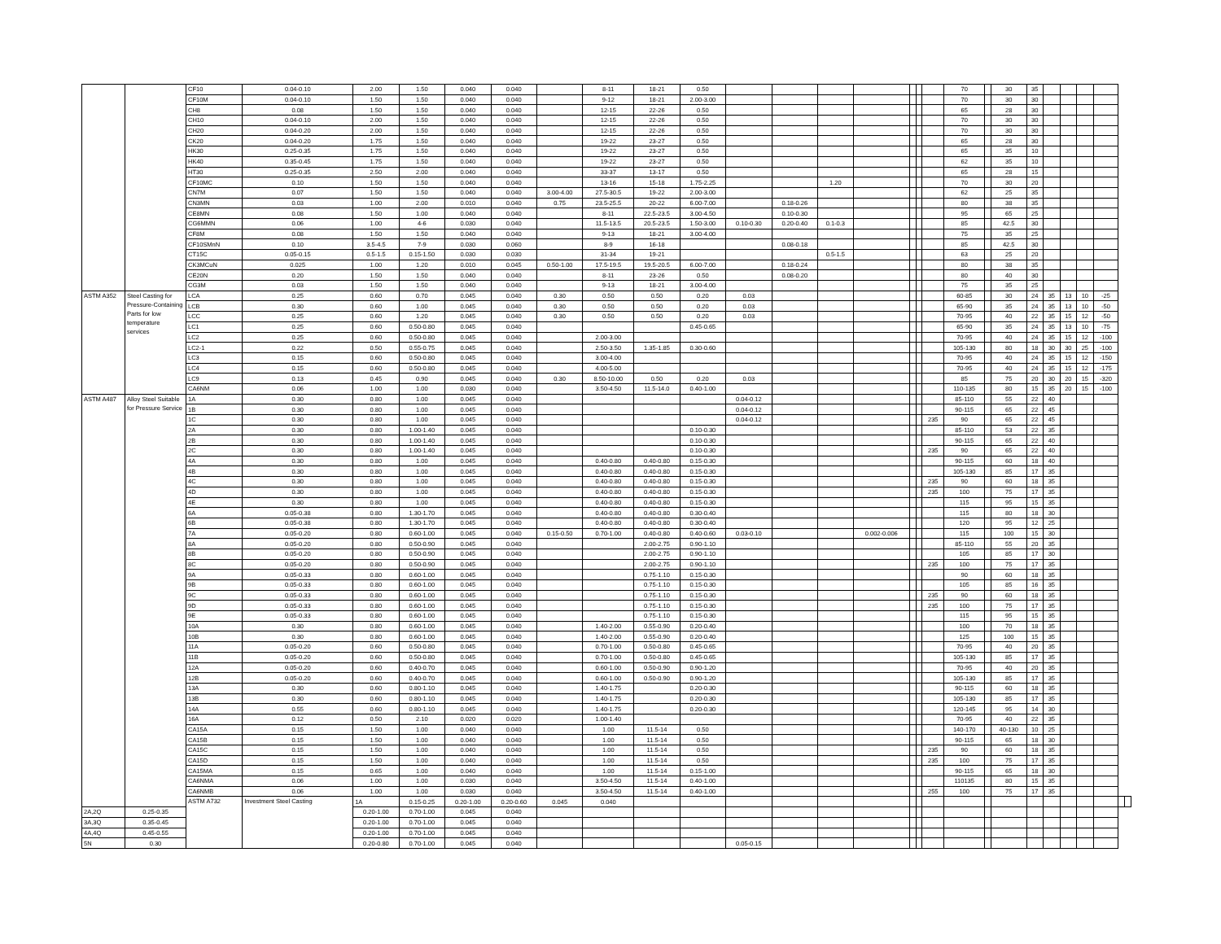| | | CF10 | 0.04-0.10 | 2.00 | 1.50 | 0.040 | 0.040 | | 8-11 | 18-21 | 0.50 | | | | | | | | 70 | | 30 | 35 | | | | | | |
| | | CF10M | 0.04-0.10 | 1.50 | 1.50 | 0.040 | 0.040 | | 9-12 | 18-21 | 2.00-3.00 | | | | | | | | 70 | | 30 | 30 | | | | | | |
| | | CH8 | 0.08 | 1.50 | 1.50 | 0.040 | 0.040 | | 12-15 | 22-26 | 0.50 | | | | | | | | 65 | | 28 | 30 | | | | | | |
| | | CH10 | 0.04-0.10 | 2.00 | 1.50 | 0.040 | 0.040 | | 12-15 | 22-26 | 0.50 | | | | | | | | 70 | | 30 | 30 | | | | | | |
| | | CH20 | 0.04-0.20 | 2.00 | 1.50 | 0.040 | 0.040 | | 12-15 | 22-26 | 0.50 | | | | | | | | 70 | | 30 | 30 | | | | | | |
| | | CK20 | 0.04-0.20 | 1.75 | 1.50 | 0.040 | 0.040 | | 19-22 | 23-27 | 0.50 | | | | | | | | 65 | | 28 | 30 | | | | | | |
| | | HK30 | 0.25-0.35 | 1.75 | 1.50 | 0.040 | 0.040 | | 19-22 | 23-27 | 0.50 | | | | | | | | 65 | | 35 | 10 | | | | | | |
| | | HK40 | 0.35-0.45 | 1.75 | 1.50 | 0.040 | 0.040 | | 19-22 | 23-27 | 0.50 | | | | | | | | 62 | | 35 | 10 | | | | | | |
| | | HT30 | 0.25-0.35 | 2.50 | 2.00 | 0.040 | 0.040 | | 33-37 | 13-17 | 0.50 | | | | | | | | 65 | | 28 | 15 | | | | | | |
| | | CF10MC | 0.10 | 1.50 | 1.50 | 0.040 | 0.040 | | 13-16 | 15-18 | 1.75-2.25 | | | 1.20 | | | | | 70 | | 30 | 20 | | | | | | |
| | | CN7M | 0.07 | 1.50 | 1.50 | 0.040 | 0.040 | 3.00-4.00 | 27.5-30.5 | 19-22 | 2.00-3.00 | | | | | | | | 62 | | 25 | 35 | | | | | | |
| | | CN3MN | 0.03 | 1.00 | 2.00 | 0.010 | 0.040 | 0.75 | 23.5-25.5 | 20-22 | 6.00-7.00 | | 0.18-0.26 | | | | | | 80 | | 38 | 35 | | | | | | |
| | | CE8MN | 0.08 | 1.50 | 1.00 | 0.040 | 0.040 | | 8-11 | 22.5-23.5 | 3.00-4.50 | | 0.10-0.30 | | | | | | 95 | | 65 | 25 | | | | | | |
| | | CG6MMN | 0.06 | 1.00 | 4-6 | 0.030 | 0.040 | | 11.5-13.5 | 20.5-23.5 | 1.50-3.00 | 0.10-0.30 | 0.20-0.40 | 0.1-0.3 | | | | | 85 | | 42.5 | 30 | | | | | | |
| | | CF8M | 0.08 | 1.50 | 1.50 | 0.040 | 0.040 | | 9-13 | 18-21 | 3.00-4.00 | | | | | | | | 75 | | 35 | 25 | | | | | | |
| | | CF10SMnN | 0.10 | 3.5-4.5 | 7-9 | 0.030 | 0.060 | | 8-9 | 16-18 | | | 0.08-0.18 | | | | | | 85 | | 42.5 | 30 | | | | | | |
| | | CT15C | 0.05-0.15 | 0.5-1.5 | 0.15-1.50 | 0.030 | 0.030 | | 31-34 | 19-21 | | | | 0.5-1.5 | | | | | 63 | | 25 | 20 | | | | | | |
| | | CK3MCuN | 0.025 | 1.00 | 1.20 | 0.010 | 0.045 | 0.50-1.00 | 17.5-19.5 | 19.5-20.5 | 6.00-7.00 | | 0.18-0.24 | | | | | | 80 | | 38 | 35 | | | | | | |
| | | CE20N | 0.20 | 1.50 | 1.50 | 0.040 | 0.040 | | 8-11 | 23-26 | 0.50 | | 0.08-0.20 | | | | | | 80 | | 40 | 30 | | | | | | |
| | | CG3M | 0.03 | 1.50 | 1.50 | 0.040 | 0.040 | | 9-13 | 18-21 | 3.00-4.00 | | | | | | | | 75 | | 35 | 25 | | | | | | |
| ASTM A352 | Steel Casting for Pressure-Containing Parts for low temperature services | LCA | 0.25 | 0.60 | 0.70 | 0.045 | 0.040 | 0.30 | 0.50 | 0.50 | 0.20 | 0.03 | | | | | | | 60-85 | | 30 | 24 | 35 | 13 | 10 | -25 | | |
| | | LCB | 0.30 | 0.60 | 1.00 | 0.045 | 0.040 | 0.30 | 0.50 | 0.50 | 0.20 | 0.03 | | | | | | | 65-90 | | 35 | 24 | 35 | 13 | 10 | -50 | | |
| | | LCC | 0.25 | 0.60 | 1.20 | 0.045 | 0.040 | 0.30 | 0.50 | 0.50 | 0.20 | 0.03 | | | | | | | 70-95 | | 40 | 22 | 35 | 15 | 12 | -50 | | |
| | | LC1 | 0.25 | 0.60 | 0.50-0.80 | 0.045 | 0.040 | | | | 0.45-0.65 | | | | | | | | 65-90 | | 35 | 24 | 35 | 13 | 10 | -75 | | |
| | | LC2 | 0.25 | 0.60 | 0.50-0.80 | 0.045 | 0.040 | | 2.00-3.00 | | | | | | | | | | 70-95 | | 40 | 24 | 35 | 15 | 12 | -100 | | |
| | | LC2-1 | 0.22 | 0.50 | 0.55-0.75 | 0.045 | 0.040 | | 2.50-3.50 | 1.35-1.85 | 0.30-0.60 | | | | | | | | 105-130 | | 80 | 18 | 30 | 30 | 25 | -100 | | |
| | | LC3 | 0.15 | 0.60 | 0.50-0.80 | 0.045 | 0.040 | | 3.00-4.00 | | | | | | | | | | 70-95 | | 40 | 24 | 35 | 15 | 12 | -150 | | |
| | | LC4 | 0.15 | 0.60 | 0.50-0.80 | 0.045 | 0.040 | | 4.00-5.00 | | | | | | | | | | 70-95 | | 40 | 24 | 35 | 15 | 12 | -175 | | |
| | | LC9 | 0.13 | 0.45 | 0.90 | 0.045 | 0.040 | 0.30 | 8.50-10.00 | 0.50 | 0.20 | 0.03 | | | | | | | 85 | | 75 | 20 | 30 | 20 | 15 | -320 | | |
| | | CA6NM | 0.06 | 1.00 | 1.00 | 0.030 | 0.040 | | 3.50-4.50 | 11.5-14.0 | 0.40-1.00 | | | | | | | | 110-135 | | 80 | 15 | 35 | 20 | 15 | -100 | | |
| ASTM A487 | Alloy Steel Suitable for Pressure Service | 1A | 0.30 | 0.80 | 1.00 | 0.045 | 0.040 | | | | | 0.04-0.12 | | | | | | | 85-110 | | 55 | 22 | 40 | | | | | |
| | | 1B | 0.30 | 0.80 | 1.00 | 0.045 | 0.040 | | | | | 0.04-0.12 | | | | | | | 90-115 | | 65 | 22 | 45 | | | | | |
| | | 1C | 0.30 | 0.80 | 1.00 | 0.045 | 0.040 | | | | | 0.04-0.12 | | | | | | 235 | 90 | | 65 | 22 | 45 | | | | | |
| | | 2A | 0.30 | 0.80 | 1.00-1.40 | 0.045 | 0.040 | | | | 0.10-0.30 | | | | | | | | 85-110 | | 53 | 22 | 35 | | | | | |
| | | 2B | 0.30 | 0.80 | 1.00-1.40 | 0.045 | 0.040 | | | | 0.10-0.30 | | | | | | | | 90-115 | | 65 | 22 | 40 | | | | | |
| | | 2C | 0.30 | 0.80 | 1.00-1.40 | 0.045 | 0.040 | | | | 0.10-0.30 | | | | | | | 235 | 90 | | 65 | 22 | 40 | | | | | |
| | | 4A | 0.30 | 0.80 | 1.00 | 0.045 | 0.040 | | 0.40-0.80 | 0.40-0.80 | 0.15-0.30 | | | | | | | | 90-115 | | 60 | 18 | 40 | | | | | |
| | | 4B | 0.30 | 0.80 | 1.00 | 0.045 | 0.040 | | 0.40-0.80 | 0.40-0.80 | 0.15-0.30 | | | | | | | | 105-130 | | 85 | 17 | 35 | | | | | |
| | | 4C | 0.30 | 0.80 | 1.00 | 0.045 | 0.040 | | 0.40-0.80 | 0.40-0.80 | 0.15-0.30 | | | | | | | 235 | 90 | | 60 | 18 | 35 | | | | | |
| | | 4D | 0.30 | 0.80 | 1.00 | 0.045 | 0.040 | | 0.40-0.80 | 0.40-0.80 | 0.15-0.30 | | | | | | | 235 | 100 | | 75 | 17 | 35 | | | | | |
| | | 4E | 0.30 | 0.80 | 1.00 | 0.045 | 0.040 | | 0.40-0.80 | 0.40-0.80 | 0.15-0.30 | | | | | | | | 115 | | 95 | 15 | 35 | | | | | |
| | | 6A | 0.05-0.38 | 0.80 | 1.30-1.70 | 0.045 | 0.040 | | 0.40-0.80 | 0.40-0.80 | 0.30-0.40 | | | | | | | | 115 | | 80 | 18 | 30 | | | | | |
| | | 6B | 0.05-0.38 | 0.80 | 1.30-1.70 | 0.045 | 0.040 | | 0.40-0.80 | 0.40-0.80 | 0.30-0.40 | | | | | | | | 120 | | 95 | 12 | 25 | | | | | |
| | | 7A | 0.05-0.20 | 0.80 | 0.60-1.00 | 0.045 | 0.040 | 0.15-0.50 | 0.70-1.00 | 0.40-0.80 | 0.40-0.60 | 0.03-0.10 | | | 0.002-0.006 | | | | 115 | | 100 | 15 | 30 | | | | | |
| | | 8A | 0.05-0.20 | 0.80 | 0.50-0.90 | 0.045 | 0.040 | | | 2.00-2.75 | 0.90-1.10 | | | | | | | | 85-110 | | 55 | 20 | 35 | | | | | |
| | | 8B | 0.05-0.20 | 0.80 | 0.50-0.90 | 0.045 | 0.040 | | | 2.00-2.75 | 0.90-1.10 | | | | | | | | 105 | | 85 | 17 | 30 | | | | | |
| | | 8C | 0.05-0.20 | 0.80 | 0.50-0.90 | 0.045 | 0.040 | | | 2.00-2.75 | 0.90-1.10 | | | | | | | 235 | 100 | | 75 | 17 | 35 | | | | | |
| | | 9A | 0.05-0.33 | 0.80 | 0.60-1.00 | 0.045 | 0.040 | | | 0.75-1.10 | 0.15-0.30 | | | | | | | | 90 | | 60 | 18 | 35 | | | | | |
| | | 9B | 0.05-0.33 | 0.80 | 0.60-1.00 | 0.045 | 0.040 | | | 0.75-1.10 | 0.15-0.30 | | | | | | | | 105 | | 85 | 16 | 35 | | | | | |
| | | 9C | 0.05-0.33 | 0.80 | 0.60-1.00 | 0.045 | 0.040 | | | 0.75-1.10 | 0.15-0.30 | | | | | | | 235 | 90 | | 60 | 18 | 35 | | | | | |
| | | 9D | 0.05-0.33 | 0.80 | 0.60-1.00 | 0.045 | 0.040 | | | 0.75-1.10 | 0.15-0.30 | | | | | | | 235 | 100 | | 75 | 17 | 35 | | | | | |
| | | 9E | 0.05-0.33 | 0.80 | 0.60-1.00 | 0.045 | 0.040 | | | 0.75-1.10 | 0.15-0.30 | | | | | | | | 115 | | 95 | 15 | 35 | | | | | |
| | | 10A | 0.30 | 0.80 | 0.60-1.00 | 0.045 | 0.040 | | 1.40-2.00 | 0.55-0.90 | 0.20-0.40 | | | | | | | | 100 | | 70 | 18 | 35 | | | | | |
| | | 10B | 0.30 | 0.80 | 0.60-1.00 | 0.045 | 0.040 | | 1.40-2.00 | 0.55-0.90 | 0.20-0.40 | | | | | | | | 125 | | 100 | 15 | 35 | | | | | |
| | | 11A | 0.05-0.20 | 0.60 | 0.50-0.80 | 0.045 | 0.040 | | 0.70-1.00 | 0.50-0.80 | 0.45-0.65 | | | | | | | | 70-95 | | 40 | 20 | 35 | | | | | |
| | | 11B | 0.05-0.20 | 0.60 | 0.50-0.80 | 0.045 | 0.040 | | 0.70-1.00 | 0.50-0.80 | 0.45-0.65 | | | | | | | | 105-130 | | 85 | 17 | 35 | | | | | |
| | | 12A | 0.05-0.20 | 0.60 | 0.40-0.70 | 0.045 | 0.040 | | 0.60-1.00 | 0.50-0.90 | 0.90-1.20 | | | | | | | | 70-95 | | 40 | 20 | 35 | | | | | |
| | | 12B | 0.05-0.20 | 0.60 | 0.40-0.70 | 0.045 | 0.040 | | 0.60-1.00 | 0.50-0.90 | 0.90-1.20 | | | | | | | | 105-130 | | 85 | 17 | 35 | | | | | |
| | | 13A | 0.30 | 0.60 | 0.80-1.10 | 0.045 | 0.040 | | 1.40-1.75 | | 0.20-0.30 | | | | | | | | 90-115 | | 60 | 18 | 35 | | | | | |
| | | 13B | 0.30 | 0.60 | 0.80-1.10 | 0.045 | 0.040 | | 1.40-1.75 | | 0.20-0.30 | | | | | | | | 105-130 | | 85 | 17 | 35 | | | | | |
| | | 14A | 0.55 | 0.60 | 0.80-1.10 | 0.045 | 0.040 | | 1.40-1.75 | | 0.20-0.30 | | | | | | | | 120-145 | | 95 | 14 | 30 | | | | | |
| | | 16A | 0.12 | 0.50 | 2.10 | 0.020 | 0.020 | | 1.00-1.40 | | | | | | | | | | 70-95 | | 40 | 22 | 35 | | | | | |
| | | CA15A | 0.15 | 1.50 | 1.00 | 0.040 | 0.040 | | 1.00 | 11.5-14 | 0.50 | | | | | | | | 140-170 | | 40-130 | 10 | 25 | | | | | |
| | | CA15B | 0.15 | 1.50 | 1.00 | 0.040 | 0.040 | | 1.00 | 11.5-14 | 0.50 | | | | | | | | 90-115 | | 65 | 18 | 30 | | | | | |
| | | CA15C | 0.15 | 1.50 | 1.00 | 0.040 | 0.040 | | 1.00 | 11.5-14 | 0.50 | | | | | | | 235 | 90 | | 60 | 18 | 35 | | | | | |
| | | CA15D | 0.15 | 1.50 | 1.00 | 0.040 | 0.040 | | 1.00 | 11.5-14 | 0.50 | | | | | | | 235 | 100 | | 75 | 17 | 35 | | | | | |
| | | CA15MA | 0.15 | 0.65 | 1.00 | 0.040 | 0.040 | | 1.00 | 11.5-14 | 0.15-1.00 | | | | | | | | 90-115 | | 65 | 18 | 30 | | | | | |
| | | CA6NMA | 0.06 | 1.00 | 1.00 | 0.030 | 0.040 | | 3.50-4.50 | 11.5-14 | 0.40-1.00 | | | | | | | | 110135 | | 80 | 15 | 35 | | | | | |
| | | CA6NMB | 0.06 | 1.00 | 1.00 | 0.030 | 0.040 | | 3.50-4.50 | 11.5-14 | 0.40-1.00 | | | | | | | 255 | 100 | | 75 | 17 | 35 | | | | | |
| | | ASTM A732 | Investment Steel Casting | 1A | 0.15-0.25 | 0.20-1.00 | 0.20-0.60 | 0.045 | 0.040 | | | | | | | | | | | | | | | | | | | |
| 2A,2Q | 0.25-0.35 | | | 0.20-1.00 | 0.70-1.00 | 0.045 | 0.040 | | | | | | | | | | | | | | | | | | | | | |
| 3A,3Q | 0.35-0.45 | | | 0.20-1.00 | 0.70-1.00 | 0.045 | 0.040 | | | | | | | | | | | | | | | | | | | | | |
| 4A,4Q | 0.45-0.55 | | | 0.20-1.00 | 0.70-1.00 | 0.045 | 0.040 | | | | | | | | | | | | | | | | | | | | | |
| 5N | 0.30 | | | 0.20-0.80 | 0.70-1.00 | 0.045 | 0.040 | | | | | 0.05-0.15 | | | | | | | | | | | | | | | | |